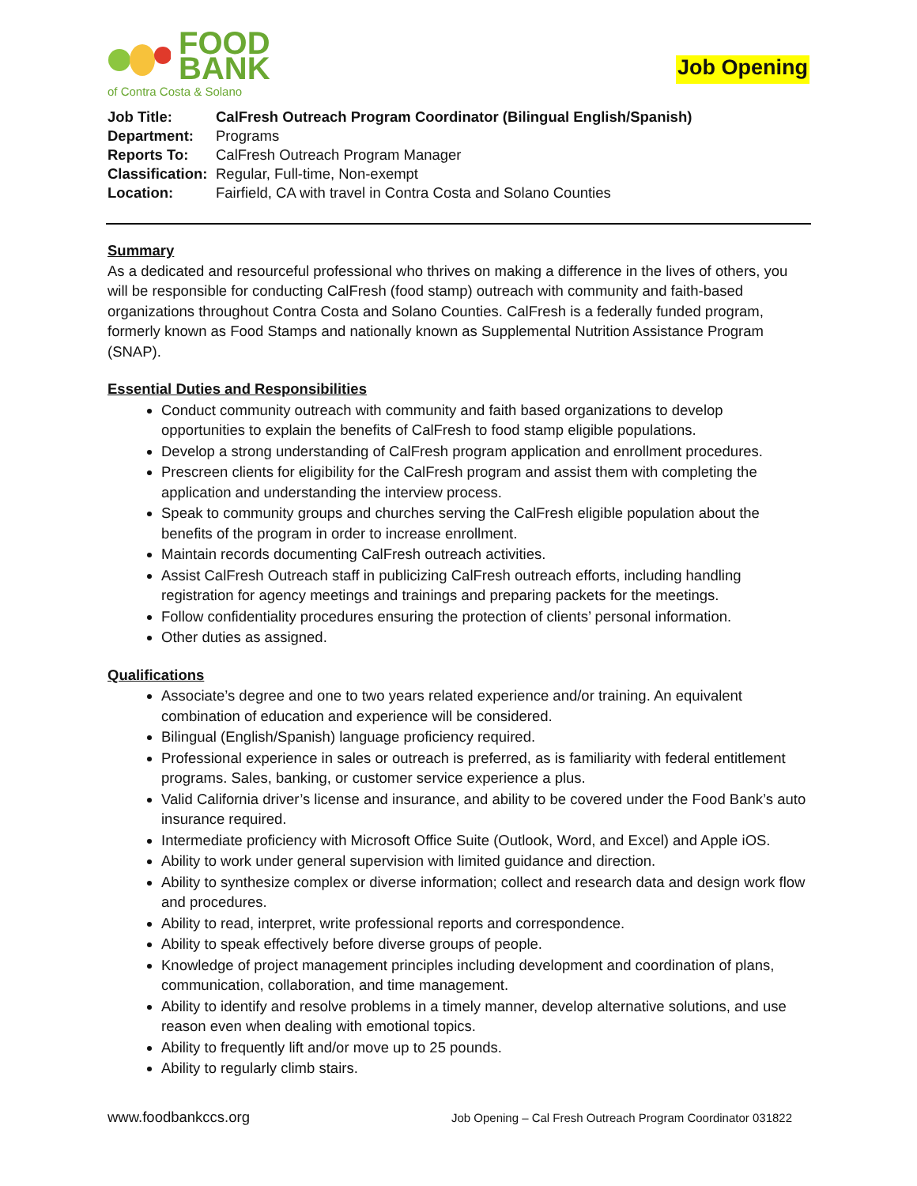FOOD
BANK
of Contra Costa & Solano
Job Opening
| Job Title: | CalFresh Outreach Program Coordinator (Bilingual English/Spanish) |
| Department: | Programs |
| Reports To: | CalFresh Outreach Program Manager |
| Classification: | Regular, Full-time, Non-exempt |
| Location: | Fairfield, CA with travel in Contra Costa and Solano Counties |
Summary
As a dedicated and resourceful professional who thrives on making a difference in the lives of others, you will be responsible for conducting CalFresh (food stamp) outreach with community and faith-based organizations throughout Contra Costa and Solano Counties. CalFresh is a federally funded program, formerly known as Food Stamps and nationally known as Supplemental Nutrition Assistance Program (SNAP).
Essential Duties and Responsibilities
Conduct community outreach with community and faith based organizations to develop opportunities to explain the benefits of CalFresh to food stamp eligible populations.
Develop a strong understanding of CalFresh program application and enrollment procedures.
Prescreen clients for eligibility for the CalFresh program and assist them with completing the application and understanding the interview process.
Speak to community groups and churches serving the CalFresh eligible population about the benefits of the program in order to increase enrollment.
Maintain records documenting CalFresh outreach activities.
Assist CalFresh Outreach staff in publicizing CalFresh outreach efforts, including handling registration for agency meetings and trainings and preparing packets for the meetings.
Follow confidentiality procedures ensuring the protection of clients’ personal information.
Other duties as assigned.
Qualifications
Associate’s degree and one to two years related experience and/or training. An equivalent combination of education and experience will be considered.
Bilingual (English/Spanish) language proficiency required.
Professional experience in sales or outreach is preferred, as is familiarity with federal entitlement programs. Sales, banking, or customer service experience a plus.
Valid California driver’s license and insurance, and ability to be covered under the Food Bank’s auto insurance required.
Intermediate proficiency with Microsoft Office Suite (Outlook, Word, and Excel) and Apple iOS.
Ability to work under general supervision with limited guidance and direction.
Ability to synthesize complex or diverse information; collect and research data and design work flow and procedures.
Ability to read, interpret, write professional reports and correspondence.
Ability to speak effectively before diverse groups of people.
Knowledge of project management principles including development and coordination of plans, communication, collaboration, and time management.
Ability to identify and resolve problems in a timely manner, develop alternative solutions, and use reason even when dealing with emotional topics.
Ability to frequently lift and/or move up to 25 pounds.
Ability to regularly climb stairs.
www.foodbankccs.org Job Opening – Cal Fresh Outreach Program Coordinator 031822